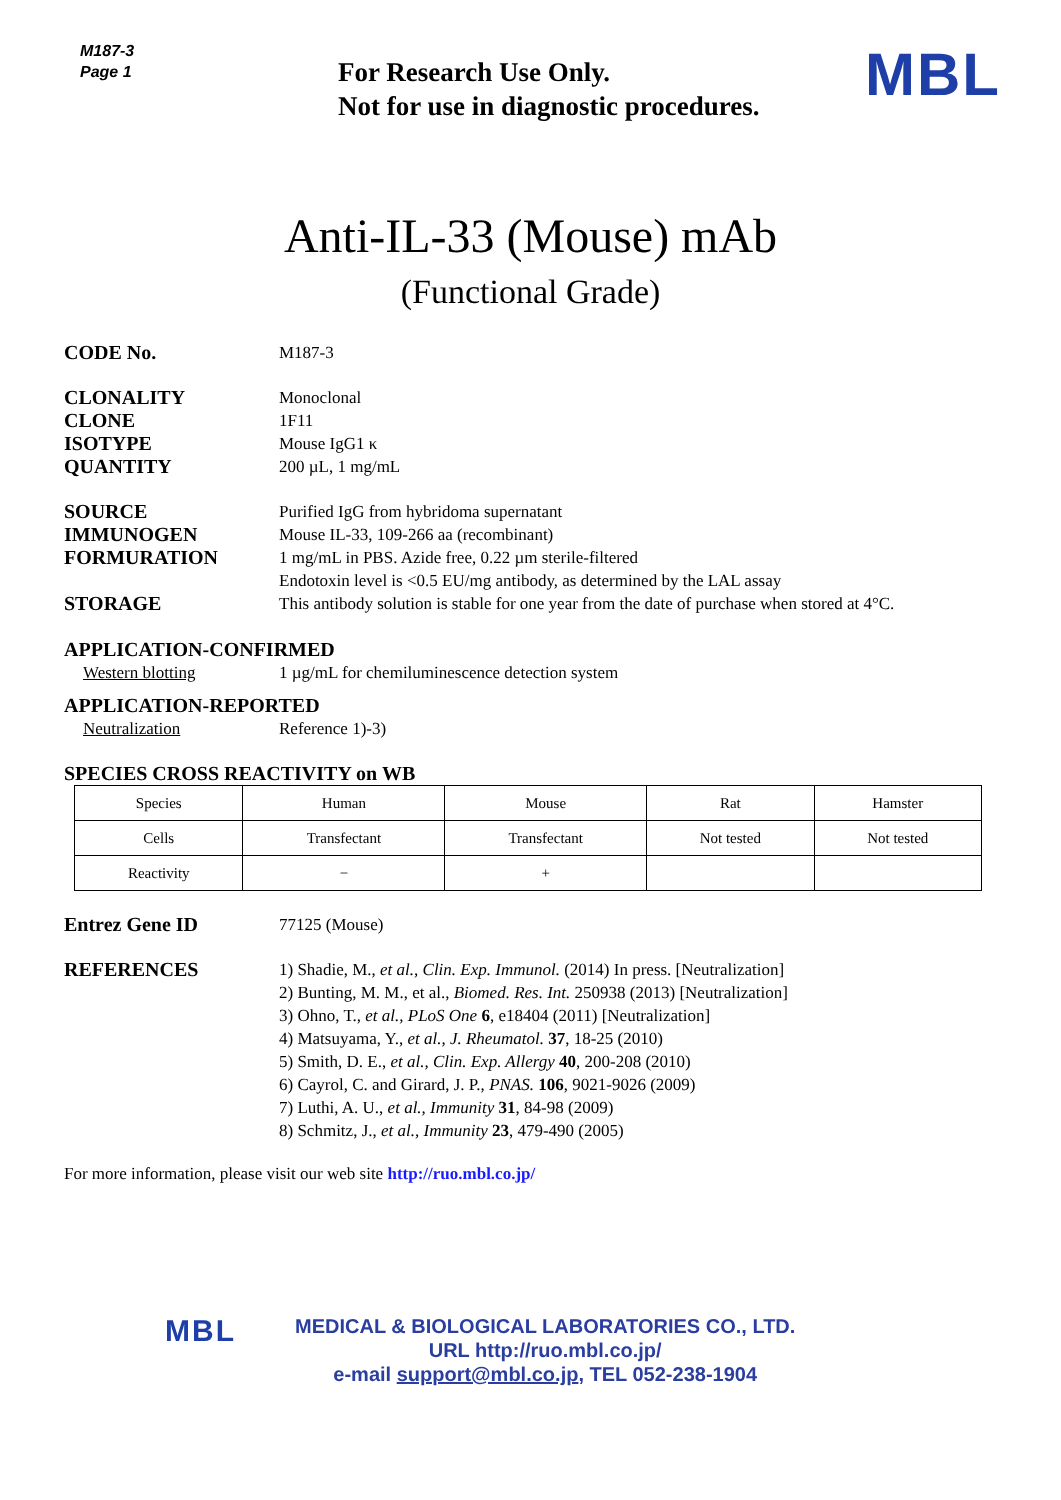M187-3
Page 1
For Research Use Only.
Not for use in diagnostic procedures.
MBL
Anti-IL-33 (Mouse) mAb
(Functional Grade)
CODE No.
M187-3
CLONALITY
Monoclonal
CLONE
1F11
ISOTYPE
Mouse IgG1 κ
QUANTITY
200 µL, 1 mg/mL
SOURCE
Purified IgG from hybridoma supernatant
IMMUNOGEN
Mouse IL-33, 109-266 aa (recombinant)
FORMURATION
1 mg/mL in PBS. Azide free, 0.22 µm sterile-filtered
Endotoxin level is <0.5 EU/mg antibody, as determined by the LAL assay
STORAGE
This antibody solution is stable for one year from the date of purchase when stored at 4°C.
APPLICATION-CONFIRMED
Western blotting 1 µg/mL for chemiluminescence detection system
APPLICATION-REPORTED
Neutralization Reference 1)-3)
SPECIES CROSS REACTIVITY on WB
| Species | Human | Mouse | Rat | Hamster |
| Cells | Transfectant | Transfectant | Not tested | Not tested |
| Reactivity | − | + | | |
Entrez Gene ID
77125 (Mouse)
REFERENCES
1) Shadie, M., et al., Clin. Exp. Immunol. (2014) In press. [Neutralization]
2) Bunting, M. M., et al., Biomed. Res. Int. 250938 (2013) [Neutralization]
3) Ohno, T., et al., PLoS One 6, e18404 (2011) [Neutralization]
4) Matsuyama, Y., et al., J. Rheumatol. 37, 18-25 (2010)
5) Smith, D. E., et al., Clin. Exp. Allergy 40, 200-208 (2010)
6) Cayrol, C. and Girard, J. P., PNAS. 106, 9021-9026 (2009)
7) Luthi, A. U., et al., Immunity 31, 84-98 (2009)
8) Schmitz, J., et al., Immunity 23, 479-490 (2005)
For more information, please visit our web site http://ruo.mbl.co.jp/
MBL
MEDICAL & BIOLOGICAL LABORATORIES CO., LTD.
URL http://ruo.mbl.co.jp/
e-mail support@mbl.co.jp, TEL 052-238-1904